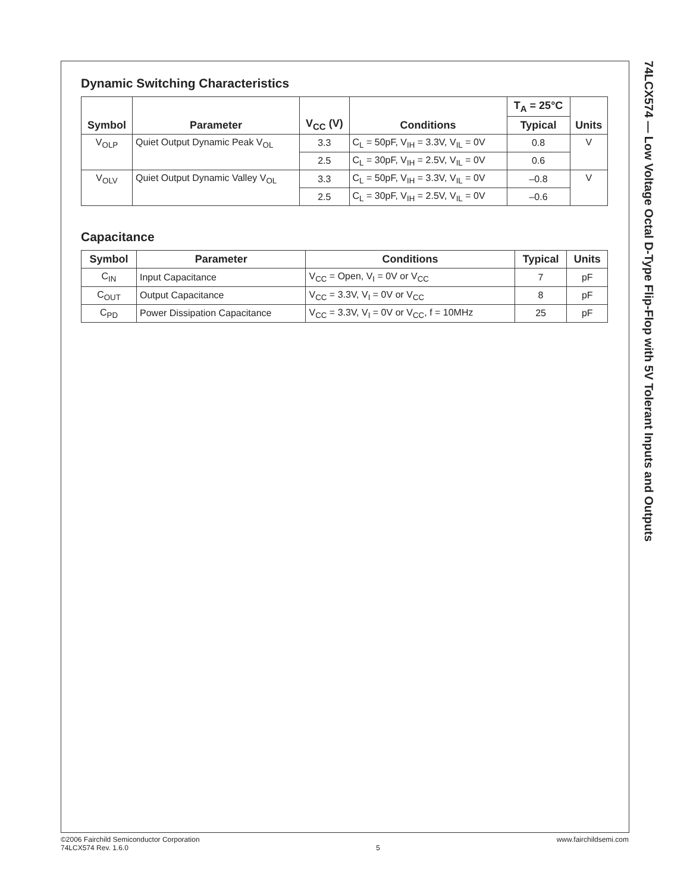74LCX574 — Low Voltage Octal D-Type Flip-Flop with 5V Tolerant Inputs and Outputs
Dynamic Switching Characteristics
| Symbol | Parameter | V<sub>CC</sub> (V) | Conditions | T<sub>A</sub> = 25°C | Units |
| --- | --- | --- | --- | --- | --- |
| | | | | Typical | |
| V<sub>OLP</sub> | Quiet Output Dynamic Peak V<sub>OL</sub> | 3.3 | C<sub>L</sub> = 50pF, V<sub>IH</sub> = 3.3V, V<sub>IL</sub> = 0V | 0.8 | V |
| | | 2.5 | C<sub>L</sub> = 30pF, V<sub>IH</sub> = 2.5V, V<sub>IL</sub> = 0V | 0.6 | |
| V<sub>OLV</sub> | Quiet Output Dynamic Valley V<sub>OL</sub> | 3.3 | C<sub>L</sub> = 50pF, V<sub>IH</sub> = 3.3V, V<sub>IL</sub> = 0V | –0.8 | V |
| | | 2.5 | C<sub>L</sub> = 30pF, V<sub>IH</sub> = 2.5V, V<sub>IL</sub> = 0V | –0.6 | |
Capacitance
| Symbol | Parameter | Conditions | Typical | Units |
| --- | --- | --- | --- | --- |
| C<sub>IN</sub> | Input Capacitance | V<sub>CC</sub> = Open, V<sub>I</sub> = 0V or V<sub>CC</sub> | 7 | pF |
| C<sub>OUT</sub> | Output Capacitance | V<sub>CC</sub> = 3.3V, V<sub>I</sub> = 0V or V<sub>CC</sub> | 8 | pF |
| C<sub>PD</sub> | Power Dissipation Capacitance | V<sub>CC</sub> = 3.3V, V<sub>I</sub> = 0V or V<sub>CC</sub>, f = 10MHz | 25 | pF |
©2006 Fairchild Semiconductor Corporation
74LCX574 Rev. 1.6.0
5 www.fairchildsemi.com